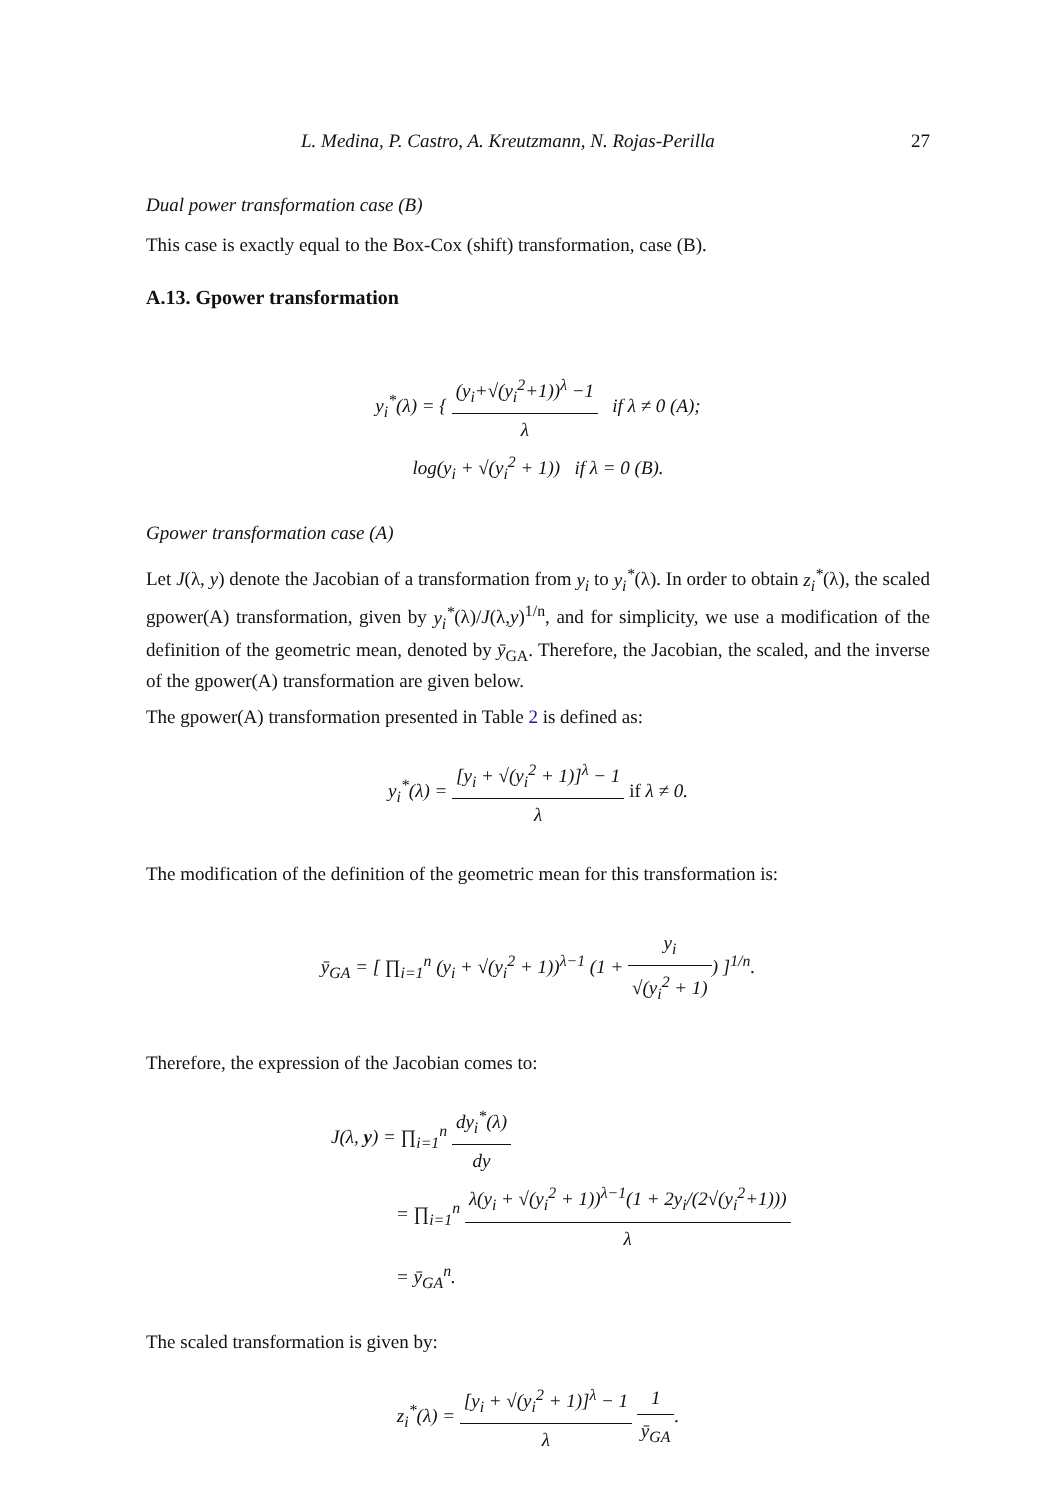L. Medina, P. Castro, A. Kreutzmann, N. Rojas-Perilla 27
Dual power transformation case (B)
This case is exactly equal to the Box-Cox (shift) transformation, case (B).
A.13. Gpower transformation
y<sub>i</sub><sup>*</sup>(λ) = { (y<sub>i</sub>+√(y<sub>i</sub><sup>2</sup>+1))<sup>λ</sup> −1 λ if λ ≠ 0 (A);
log(y<sub>i</sub> + √(y<sub>i</sub><sup>2</sup> + 1)) if λ = 0 (B).
Gpower transformation case (A)
Let J(λ, y) denote the Jacobian of a transformation from y<sub>i</sub> to y<sub>i</sub><sup>*</sup>(λ). In order to obtain z<sub>i</sub><sup>*</sup>(λ), the scaled gpower(A) transformation, given by y<sub>i</sub><sup>*</sup>(λ)/J(λ,y)<sup>1/n</sup>, and for simplicity, we use a modification of the definition of the geometric mean, denoted by ȳ<sub>GA</sub>. Therefore, the Jacobian, the scaled, and the inverse of the gpower(A) transformation are given below.
The gpower(A) transformation presented in Table 2 is defined as:
y<sub>i</sub><sup>*</sup>(λ) = [y<sub>i</sub> + √(y<sub>i</sub><sup>2</sup> + 1)]<sup>λ</sup> − 1 λ if λ ≠ 0.
The modification of the definition of the geometric mean for this transformation is:
ȳ<sub>GA</sub> = [ ∏<sub>i=1</sub><sup>n</sup> (y<sub>i</sub> + √(y<sub>i</sub><sup>2</sup> + 1))<sup>λ−1</sup> (1 + y<sub>i</sub> √(y<sub>i</sub><sup>2</sup> + 1)) ]<sup>1/n</sup>.
Therefore, the expression of the Jacobian comes to:
J(λ, y) = ∏<sub>i=1</sub><sup>n</sup> dy<sub>i</sub><sup>*</sup>(λ) dy
= ∏<sub>i=1</sub><sup>n</sup> λ(y<sub>i</sub> + √(y<sub>i</sub><sup>2</sup> + 1))<sup>λ−1</sup>(1 + 2y<sub>i</sub>/(2√(y<sub>i</sub><sup>2</sup>+1))) λ
= ȳ<sub>GA</sub><sup>n</sup>.
The scaled transformation is given by:
z<sub>i</sub><sup>*</sup>(λ) = [y<sub>i</sub> + √(y<sub>i</sub><sup>2</sup> + 1)]<sup>λ</sup> − 1 λ 1 ȳ<sub>GA</sub>.